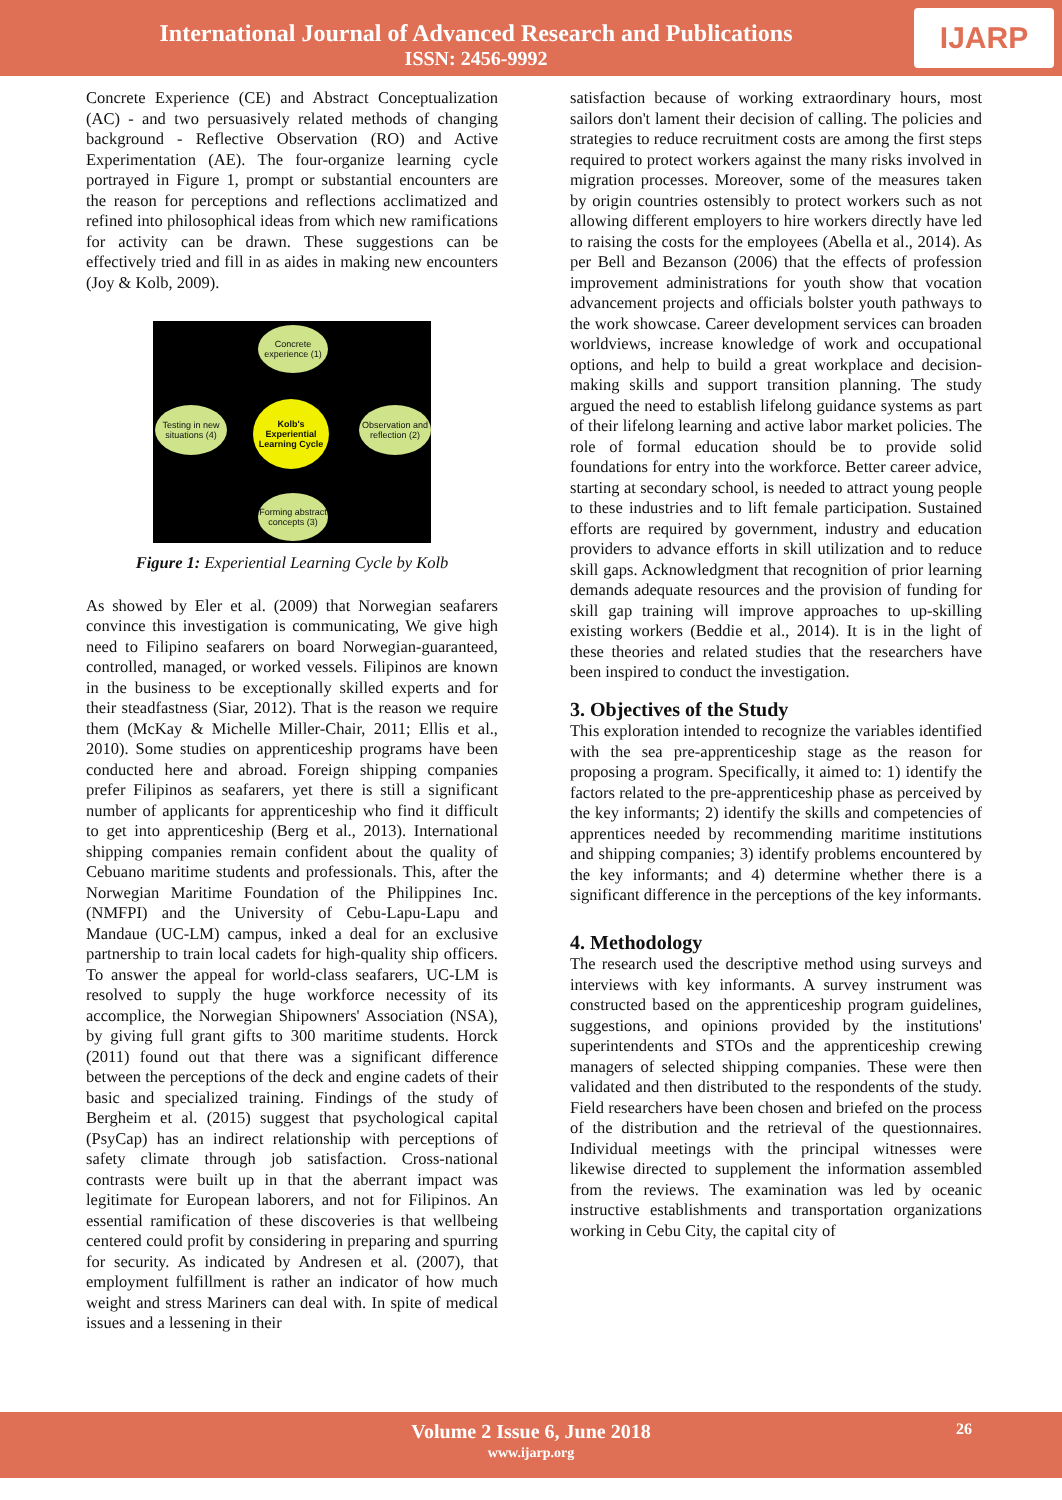International Journal of Advanced Research and Publications
ISSN: 2456-9992
IJARP
Concrete Experience (CE) and Abstract Conceptualization (AC) - and two persuasively related methods of changing background - Reflective Observation (RO) and Active Experimentation (AE). The four-organize learning cycle portrayed in Figure 1, prompt or substantial encounters are the reason for perceptions and reflections acclimatized and refined into philosophical ideas from which new ramifications for activity can be drawn. These suggestions can be effectively tried and fill in as aides in making new encounters (Joy & Kolb, 2009).
Concrete experience (1)
Testing in new situations (4)
Kolb's Experiential Learning Cycle
Observation and reflection (2)
Forming abstract concepts (3)
Figure 1: Experiential Learning Cycle by Kolb
As showed by Eler et al. (2009) that Norwegian seafarers convince this investigation is communicating, We give high need to Filipino seafarers on board Norwegian-guaranteed, controlled, managed, or worked vessels. Filipinos are known in the business to be exceptionally skilled experts and for their steadfastness (Siar, 2012). That is the reason we require them (McKay & Michelle Miller-Chair, 2011; Ellis et al., 2010). Some studies on apprenticeship programs have been conducted here and abroad. Foreign shipping companies prefer Filipinos as seafarers, yet there is still a significant number of applicants for apprenticeship who find it difficult to get into apprenticeship (Berg et al., 2013). International shipping companies remain confident about the quality of Cebuano maritime students and professionals. This, after the Norwegian Maritime Foundation of the Philippines Inc. (NMFPI) and the University of Cebu-Lapu-Lapu and Mandaue (UC-LM) campus, inked a deal for an exclusive partnership to train local cadets for high-quality ship officers. To answer the appeal for world-class seafarers, UC-LM is resolved to supply the huge workforce necessity of its accomplice, the Norwegian Shipowners' Association (NSA), by giving full grant gifts to 300 maritime students. Horck (2011) found out that there was a significant difference between the perceptions of the deck and engine cadets of their basic and specialized training. Findings of the study of Bergheim et al. (2015) suggest that psychological capital (PsyCap) has an indirect relationship with perceptions of safety climate through job satisfaction. Cross-national contrasts were built up in that the aberrant impact was legitimate for European laborers, and not for Filipinos. An essential ramification of these discoveries is that wellbeing centered could profit by considering in preparing and spurring for security. As indicated by Andresen et al. (2007), that employment fulfillment is rather an indicator of how much weight and stress Mariners can deal with. In spite of medical issues and a lessening in their
satisfaction because of working extraordinary hours, most sailors don't lament their decision of calling. The policies and strategies to reduce recruitment costs are among the first steps required to protect workers against the many risks involved in migration processes. Moreover, some of the measures taken by origin countries ostensibly to protect workers such as not allowing different employers to hire workers directly have led to raising the costs for the employees (Abella et al., 2014). As per Bell and Bezanson (2006) that the effects of profession improvement administrations for youth show that vocation advancement projects and officials bolster youth pathways to the work showcase. Career development services can broaden worldviews, increase knowledge of work and occupational options, and help to build a great workplace and decision-making skills and support transition planning. The study argued the need to establish lifelong guidance systems as part of their lifelong learning and active labor market policies. The role of formal education should be to provide solid foundations for entry into the workforce. Better career advice, starting at secondary school, is needed to attract young people to these industries and to lift female participation. Sustained efforts are required by government, industry and education providers to advance efforts in skill utilization and to reduce skill gaps. Acknowledgment that recognition of prior learning demands adequate resources and the provision of funding for skill gap training will improve approaches to up-skilling existing workers (Beddie et al., 2014). It is in the light of these theories and related studies that the researchers have been inspired to conduct the investigation.
3. Objectives of the Study
This exploration intended to recognize the variables identified with the sea pre-apprenticeship stage as the reason for proposing a program. Specifically, it aimed to: 1) identify the factors related to the pre-apprenticeship phase as perceived by the key informants; 2) identify the skills and competencies of apprentices needed by recommending maritime institutions and shipping companies; 3) identify problems encountered by the key informants; and 4) determine whether there is a significant difference in the perceptions of the key informants.
4. Methodology
The research used the descriptive method using surveys and interviews with key informants. A survey instrument was constructed based on the apprenticeship program guidelines, suggestions, and opinions provided by the institutions' superintendents and STOs and the apprenticeship crewing managers of selected shipping companies. These were then validated and then distributed to the respondents of the study. Field researchers have been chosen and briefed on the process of the distribution and the retrieval of the questionnaires. Individual meetings with the principal witnesses were likewise directed to supplement the information assembled from the reviews. The examination was led by oceanic instructive establishments and transportation organizations working in Cebu City, the capital city of
Volume 2 Issue 6, June 2018
www.ijarp.org
26